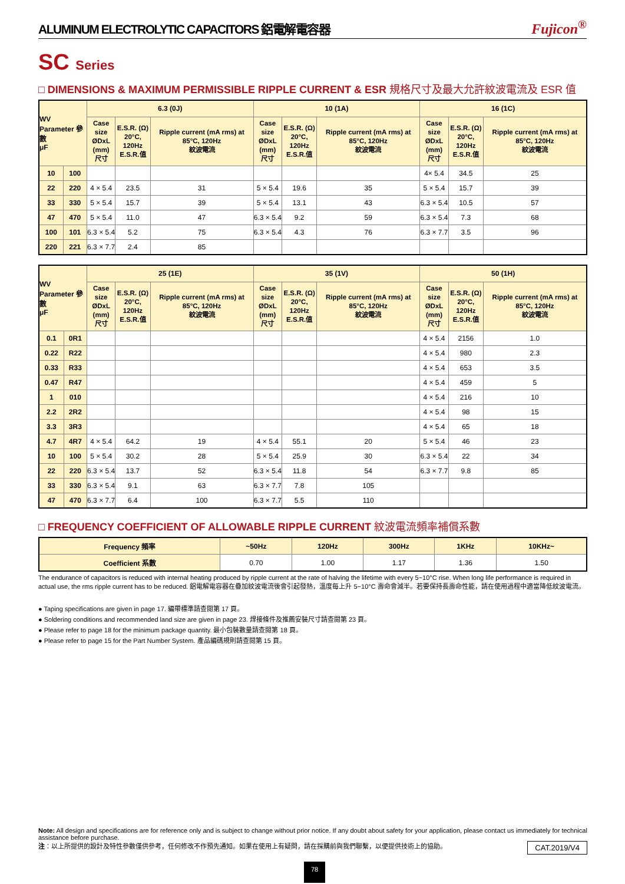ALUMINUM ELECTROLYTIC CAPACITORS 鋁電解電容器 Fujicon<sup>®</sup>
SC Series
□ DIMENSIONS & MAXIMUM PERMISSIBLE RIPPLE CURRENT & ESR 規格尺寸及最大允許紋波電流及 ESR 值
| WV Parameter 參數 μF | | 6.3 (0J) | | | 10 (1A) | | | 16 (1C) | | |
| --- | --- | --- | --- | --- | --- | --- | --- | --- | --- | --- |
| | | Case size ØDxL (mm) 尺寸 | E.S.R. (Ω) 20°C, 120Hz E.S.R.值 | Ripple current (mA rms) at 85°C, 120Hz 紋波電流 | Case size ØDxL (mm) 尺寸 | E.S.R. (Ω) 20°C, 120Hz E.S.R.值 | Ripple current (mA rms) at 85°C, 120Hz 紋波電流 | Case size ØDxL (mm) 尺寸 | E.S.R. (Ω) 20°C, 120Hz E.S.R.值 | Ripple current (mA rms) at 85°C, 120Hz 紋波電流 |
| 10 | 100 | | | | | | | 4× 5.4 | 34.5 | 25 |
| 22 | 220 | 4 × 5.4 | 23.5 | 31 | 5 × 5.4 | 19.6 | 35 | 5 × 5.4 | 15.7 | 39 |
| 33 | 330 | 5 × 5.4 | 15.7 | 39 | 5 × 5.4 | 13.1 | 43 | 6.3 × 5.4 | 10.5 | 57 |
| 47 | 470 | 5 × 5.4 | 11.0 | 47 | 6.3 × 5.4 | 9.2 | 59 | 6.3 × 5.4 | 7.3 | 68 |
| 100 | 101 | 6.3 × 5.4 | 5.2 | 75 | 6.3 × 5.4 | 4.3 | 76 | 6.3 × 7.7 | 3.5 | 96 |
| 220 | 221 | 6.3 × 7.7 | 2.4 | 85 | | | | | | |
| WV Parameter 參數 μF | | 25 (1E) | | | 35 (1V) | | | 50 (1H) | | |
| --- | --- | --- | --- | --- | --- | --- | --- | --- | --- | --- |
| | | Case size ØDxL (mm) 尺寸 | E.S.R. (Ω) 20°C, 120Hz E.S.R.值 | Ripple current (mA rms) at 85°C, 120Hz 紋波電流 | Case size ØDxL (mm) 尺寸 | E.S.R. (Ω) 20°C, 120Hz E.S.R.值 | Ripple current (mA rms) at 85°C, 120Hz 紋波電流 | Case size ØDxL (mm) 尺寸 | E.S.R. (Ω) 20°C, 120Hz E.S.R.值 | Ripple current (mA rms) at 85°C, 120Hz 紋波電流 |
| 0.1 | 0R1 | | | | | | | 4 × 5.4 | 2156 | 1.0 |
| 0.22 | R22 | | | | | | | 4 × 5.4 | 980 | 2.3 |
| 0.33 | R33 | | | | | | | 4 × 5.4 | 653 | 3.5 |
| 0.47 | R47 | | | | | | | 4 × 5.4 | 459 | 5 |
| 1 | 010 | | | | | | | 4 × 5.4 | 216 | 10 |
| 2.2 | 2R2 | | | | | | | 4 × 5.4 | 98 | 15 |
| 3.3 | 3R3 | | | | | | | 4 × 5.4 | 65 | 18 |
| 4.7 | 4R7 | 4 × 5.4 | 64.2 | 19 | 4 × 5.4 | 55.1 | 20 | 5 × 5.4 | 46 | 23 |
| 10 | 100 | 5 × 5.4 | 30.2 | 28 | 5 × 5.4 | 25.9 | 30 | 6.3 × 5.4 | 22 | 34 |
| 22 | 220 | 6.3 × 5.4 | 13.7 | 52 | 6.3 × 5.4 | 11.8 | 54 | 6.3 × 7.7 | 9.8 | 85 |
| 33 | 330 | 6.3 × 5.4 | 9.1 | 63 | 6.3 × 7.7 | 7.8 | 105 | | | |
| 47 | 470 | 6.3 × 7.7 | 6.4 | 100 | 6.3 × 7.7 | 5.5 | 110 | | | |
□ FREQUENCY COEFFICIENT OF ALLOWABLE RIPPLE CURRENT 紋波電流頻率補償系數
| Frequency 頻率 | ~50Hz | 120Hz | 300Hz | 1KHz | 10KHz~ |
| --- | --- | --- | --- | --- | --- |
| Coefficient 系數 | 0.70 | 1.00 | 1.17 | 1.36 | 1.50 |
The endurance of capacitors is reduced with internal heating produced by ripple current at the rate of halving the lifetime with every 5~10°C rise. When long life performance is required in actual use, the rms ripple current has to be reduced. 鋁電解電容器在疊加紋波電流後會引起發熱，溫度每上升 5~10°C 壽命會減半。若要保持長壽命性能，請在使用過程中適當降低紋波電流。
● Taping specifications are given in page 17. 編帶標準請查閱第 17 頁。
● Soldering conditions and recommended land size are given in page 23. 焊接條件及推薦安裝尺寸請查閱第 23 頁。
● Please refer to page 18 for the minimum package quantity. 最小包裝數量請查閱第 18 頁。
● Please refer to page 15 for the Part Number System. 產品編碼規則請查閱第 15 頁。
Note: All design and specifications are for reference only and is subject to change without prior notice. If any doubt about safety for your application, please contact us immediately for technical assistance before purchase.
CAT.2019/V4 注：以上所提供的設計及特性參數僅供參考，任何修改不作預先通知。如果在使用上有疑問，請在採購前與我們聯繫，以便提供技術上的協助。
78